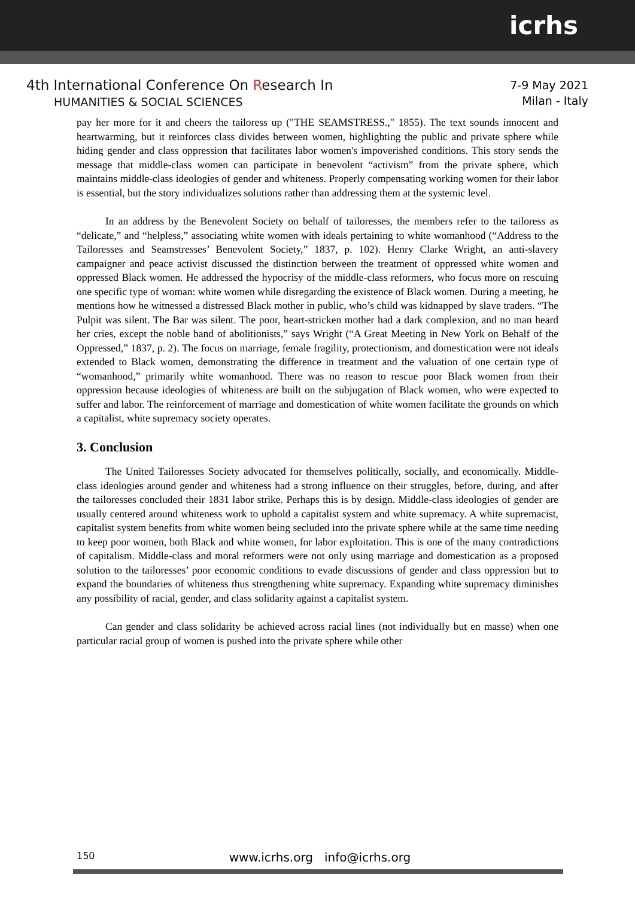icrhs
4th International Conference On Research In
HUMANITIES & SOCIAL SCIENCES
7-9 May 2021
Milan - Italy
pay her more for it and cheers the tailoress up ("THE SEAMSTRESS.," 1855). The text sounds innocent and heartwarming, but it reinforces class divides between women, highlighting the public and private sphere while hiding gender and class oppression that facilitates labor women's impoverished conditions. This story sends the message that middle-class women can participate in benevolent “activism” from the private sphere, which maintains middle-class ideologies of gender and whiteness. Properly compensating working women for their labor is essential, but the story individualizes solutions rather than addressing them at the systemic level.
In an address by the Benevolent Society on behalf of tailoresses, the members refer to the tailoress as “delicate,” and “helpless,” associating white women with ideals pertaining to white womanhood (“Address to the Tailoresses and Seamstresses’ Benevolent Society,” 1837, p. 102). Henry Clarke Wright, an anti-slavery campaigner and peace activist discussed the distinction between the treatment of oppressed white women and oppressed Black women. He addressed the hypocrisy of the middle-class reformers, who focus more on rescuing one specific type of woman: white women while disregarding the existence of Black women. During a meeting, he mentions how he witnessed a distressed Black mother in public, who’s child was kidnapped by slave traders. “The Pulpit was silent. The Bar was silent. The poor, heart-stricken mother had a dark complexion, and no man heard her cries, except the noble band of abolitionists,” says Wright (“A Great Meeting in New York on Behalf of the Oppressed,” 1837, p. 2). The focus on marriage, female fragility, protectionism, and domestication were not ideals extended to Black women, demonstrating the difference in treatment and the valuation of one certain type of “womanhood,” primarily white womanhood. There was no reason to rescue poor Black women from their oppression because ideologies of whiteness are built on the subjugation of Black women, who were expected to suffer and labor. The reinforcement of marriage and domestication of white women facilitate the grounds on which a capitalist, white supremacy society operates.
3. Conclusion
The United Tailoresses Society advocated for themselves politically, socially, and economically. Middle-class ideologies around gender and whiteness had a strong influence on their struggles, before, during, and after the tailoresses concluded their 1831 labor strike. Perhaps this is by design. Middle-class ideologies of gender are usually centered around whiteness work to uphold a capitalist system and white supremacy. A white supremacist, capitalist system benefits from white women being secluded into the private sphere while at the same time needing to keep poor women, both Black and white women, for labor exploitation. This is one of the many contradictions of capitalism. Middle-class and moral reformers were not only using marriage and domestication as a proposed solution to the tailoresses’ poor economic conditions to evade discussions of gender and class oppression but to expand the boundaries of whiteness thus strengthening white supremacy. Expanding white supremacy diminishes any possibility of racial, gender, and class solidarity against a capitalist system.
Can gender and class solidarity be achieved across racial lines (not individually but en masse) when one particular racial group of women is pushed into the private sphere while other
150
www.icrhs.org info@icrhs.org